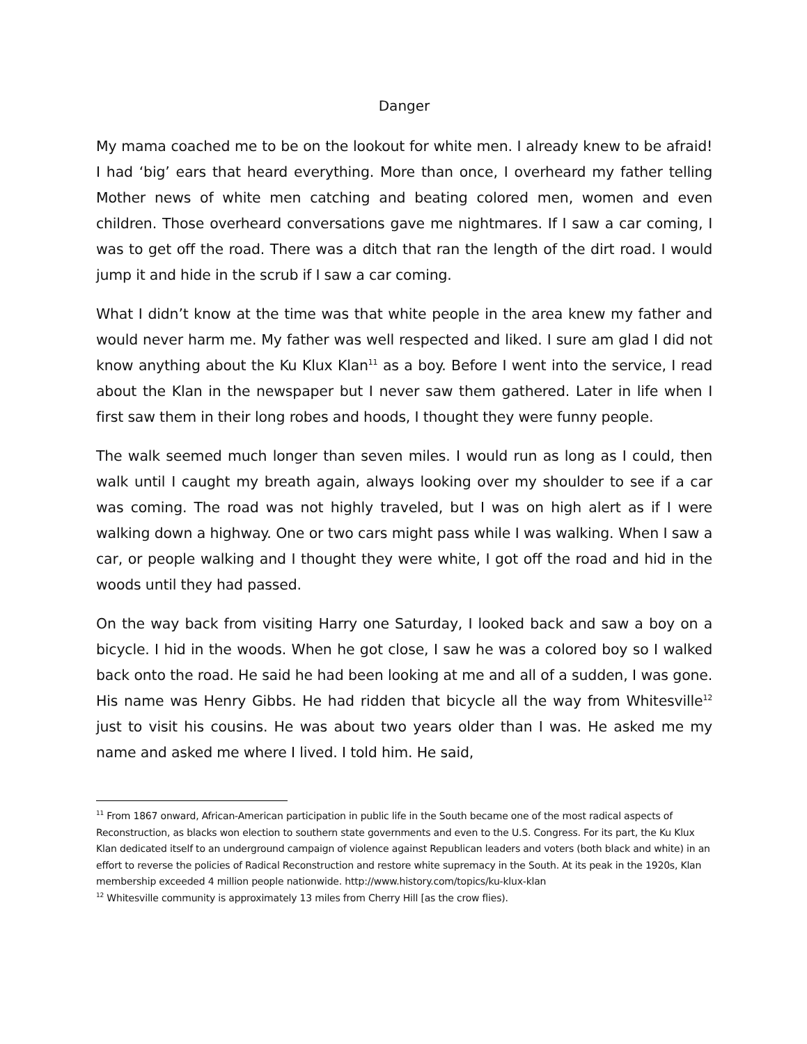Danger
My mama coached me to be on the lookout for white men. I already knew to be afraid! I had ‘big’ ears that heard everything. More than once, I overheard my father telling Mother news of white men catching and beating colored men, women and even children. Those overheard conversations gave me nightmares. If I saw a car coming, I was to get off the road. There was a ditch that ran the length of the dirt road. I would jump it and hide in the scrub if I saw a car coming.
What I didn’t know at the time was that white people in the area knew my father and would never harm me. My father was well respected and liked. I sure am glad I did not know anything about the Ku Klux Klan<sup>11</sup> as a boy. Before I went into the service, I read about the Klan in the newspaper but I never saw them gathered. Later in life when I first saw them in their long robes and hoods, I thought they were funny people.
The walk seemed much longer than seven miles. I would run as long as I could, then walk until I caught my breath again, always looking over my shoulder to see if a car was coming. The road was not highly traveled, but I was on high alert as if I were walking down a highway. One or two cars might pass while I was walking. When I saw a car, or people walking and I thought they were white, I got off the road and hid in the woods until they had passed.
On the way back from visiting Harry one Saturday, I looked back and saw a boy on a bicycle. I hid in the woods. When he got close, I saw he was a colored boy so I walked back onto the road. He said he had been looking at me and all of a sudden, I was gone. His name was Henry Gibbs. He had ridden that bicycle all the way from Whitesville<sup>12</sup> just to visit his cousins. He was about two years older than I was. He asked me my name and asked me where I lived. I told him. He said,
<sup>11</sup> From 1867 onward, African-American participation in public life in the South became one of the most radical aspects of Reconstruction, as blacks won election to southern state governments and even to the U.S. Congress. For its part, the Ku Klux Klan dedicated itself to an underground campaign of violence against Republican leaders and voters (both black and white) in an effort to reverse the policies of Radical Reconstruction and restore white supremacy in the South. At its peak in the 1920s, Klan membership exceeded 4 million people nationwide. http://www.history.com/topics/ku-klux-klan
<sup>12</sup> Whitesville community is approximately 13 miles from Cherry Hill [as the crow flies).